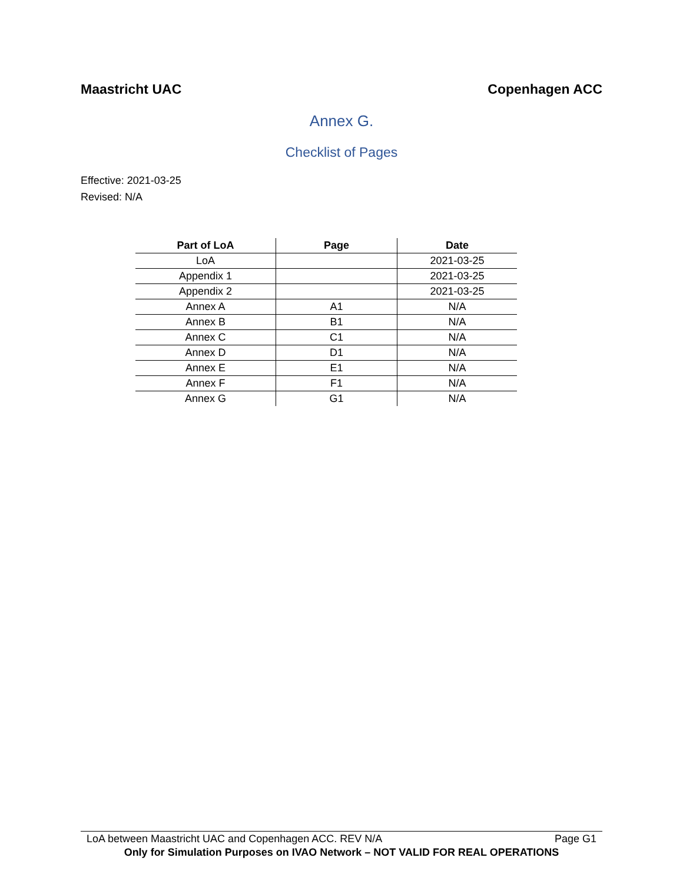Maastricht UAC Copenhagen ACC
Annex G.
Checklist of Pages
Effective: 2021-03-25
Revised: N/A
| Part of LoA | Page | Date |
| --- | --- | --- |
| LoA | | 2021-03-25 |
| Appendix 1 | | 2021-03-25 |
| Appendix 2 | | 2021-03-25 |
| Annex A | A1 | N/A |
| Annex B | B1 | N/A |
| Annex C | C1 | N/A |
| Annex D | D1 | N/A |
| Annex E | E1 | N/A |
| Annex F | F1 | N/A |
| Annex G | G1 | N/A |
LoA between Maastricht UAC and Copenhagen ACC. REV N/A Page G1
Only for Simulation Purposes on IVAO Network – NOT VALID FOR REAL OPERATIONS